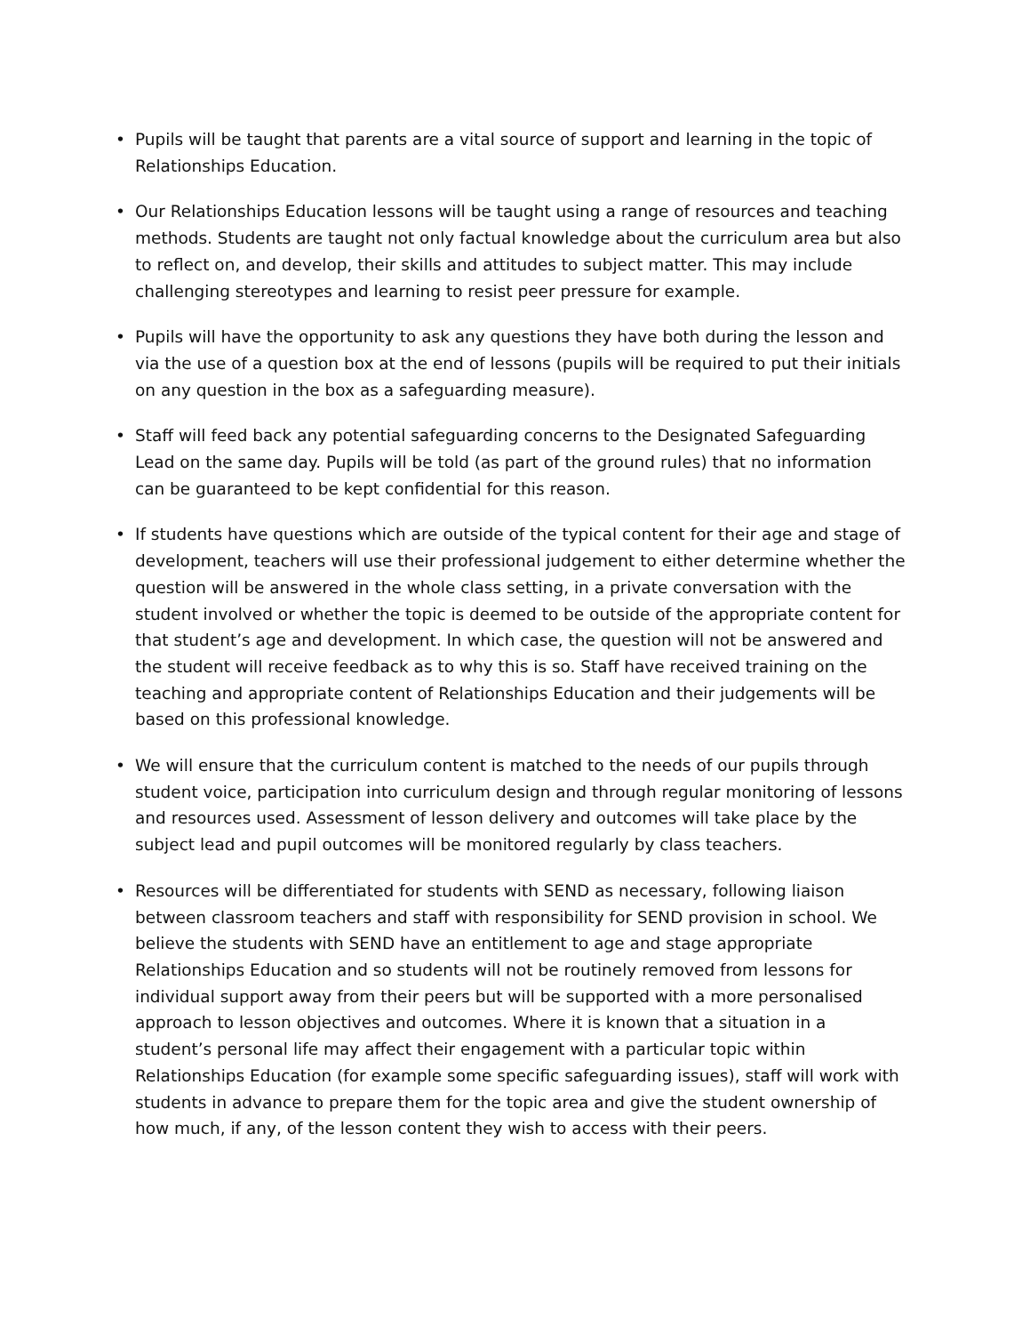• Pupils will be taught that parents are a vital source of support and learning in the topic of Relationships Education.
• Our Relationships Education lessons will be taught using a range of resources and teaching methods. Students are taught not only factual knowledge about the curriculum area but also to reflect on, and develop, their skills and attitudes to subject matter. This may include challenging stereotypes and learning to resist peer pressure for example.
• Pupils will have the opportunity to ask any questions they have both during the lesson and via the use of a question box at the end of lessons (pupils will be required to put their initials on any question in the box as a safeguarding measure).
• Staff will feed back any potential safeguarding concerns to the Designated Safeguarding Lead on the same day. Pupils will be told (as part of the ground rules) that no information can be guaranteed to be kept confidential for this reason.
• If students have questions which are outside of the typical content for their age and stage of development, teachers will use their professional judgement to either determine whether the question will be answered in the whole class setting, in a private conversation with the student involved or whether the topic is deemed to be outside of the appropriate content for that student’s age and development. In which case, the question will not be answered and the student will receive feedback as to why this is so. Staff have received training on the teaching and appropriate content of Relationships Education and their judgements will be based on this professional knowledge.
• We will ensure that the curriculum content is matched to the needs of our pupils through student voice, participation into curriculum design and through regular monitoring of lessons and resources used. Assessment of lesson delivery and outcomes will take place by the subject lead and pupil outcomes will be monitored regularly by class teachers.
• Resources will be differentiated for students with SEND as necessary, following liaison between classroom teachers and staff with responsibility for SEND provision in school. We believe the students with SEND have an entitlement to age and stage appropriate Relationships Education and so students will not be routinely removed from lessons for individual support away from their peers but will be supported with a more personalised approach to lesson objectives and outcomes. Where it is known that a situation in a student’s personal life may affect their engagement with a particular topic within Relationships Education (for example some specific safeguarding issues), staff will work with students in advance to prepare them for the topic area and give the student ownership of how much, if any, of the lesson content they wish to access with their peers.